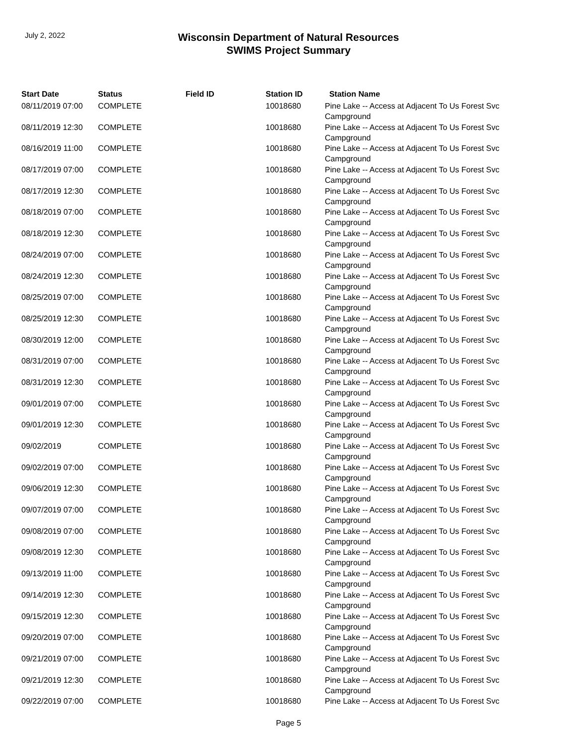July 2, 2022
Wisconsin Department of Natural Resources
SWIMS Project Summary
| Start Date | Status | Field ID | Station ID | Station Name |
| --- | --- | --- | --- | --- |
| 08/11/2019 07:00 | COMPLETE | | 10018680 | Pine Lake -- Access at Adjacent To Us Forest Svc Campground |
| 08/11/2019 12:30 | COMPLETE | | 10018680 | Pine Lake -- Access at Adjacent To Us Forest Svc Campground |
| 08/16/2019 11:00 | COMPLETE | | 10018680 | Pine Lake -- Access at Adjacent To Us Forest Svc Campground |
| 08/17/2019 07:00 | COMPLETE | | 10018680 | Pine Lake -- Access at Adjacent To Us Forest Svc Campground |
| 08/17/2019 12:30 | COMPLETE | | 10018680 | Pine Lake -- Access at Adjacent To Us Forest Svc Campground |
| 08/18/2019 07:00 | COMPLETE | | 10018680 | Pine Lake -- Access at Adjacent To Us Forest Svc Campground |
| 08/18/2019 12:30 | COMPLETE | | 10018680 | Pine Lake -- Access at Adjacent To Us Forest Svc Campground |
| 08/24/2019 07:00 | COMPLETE | | 10018680 | Pine Lake -- Access at Adjacent To Us Forest Svc Campground |
| 08/24/2019 12:30 | COMPLETE | | 10018680 | Pine Lake -- Access at Adjacent To Us Forest Svc Campground |
| 08/25/2019 07:00 | COMPLETE | | 10018680 | Pine Lake -- Access at Adjacent To Us Forest Svc Campground |
| 08/25/2019 12:30 | COMPLETE | | 10018680 | Pine Lake -- Access at Adjacent To Us Forest Svc Campground |
| 08/30/2019 12:00 | COMPLETE | | 10018680 | Pine Lake -- Access at Adjacent To Us Forest Svc Campground |
| 08/31/2019 07:00 | COMPLETE | | 10018680 | Pine Lake -- Access at Adjacent To Us Forest Svc Campground |
| 08/31/2019 12:30 | COMPLETE | | 10018680 | Pine Lake -- Access at Adjacent To Us Forest Svc Campground |
| 09/01/2019 07:00 | COMPLETE | | 10018680 | Pine Lake -- Access at Adjacent To Us Forest Svc Campground |
| 09/01/2019 12:30 | COMPLETE | | 10018680 | Pine Lake -- Access at Adjacent To Us Forest Svc Campground |
| 09/02/2019 | COMPLETE | | 10018680 | Pine Lake -- Access at Adjacent To Us Forest Svc Campground |
| 09/02/2019 07:00 | COMPLETE | | 10018680 | Pine Lake -- Access at Adjacent To Us Forest Svc Campground |
| 09/06/2019 12:30 | COMPLETE | | 10018680 | Pine Lake -- Access at Adjacent To Us Forest Svc Campground |
| 09/07/2019 07:00 | COMPLETE | | 10018680 | Pine Lake -- Access at Adjacent To Us Forest Svc Campground |
| 09/08/2019 07:00 | COMPLETE | | 10018680 | Pine Lake -- Access at Adjacent To Us Forest Svc Campground |
| 09/08/2019 12:30 | COMPLETE | | 10018680 | Pine Lake -- Access at Adjacent To Us Forest Svc Campground |
| 09/13/2019 11:00 | COMPLETE | | 10018680 | Pine Lake -- Access at Adjacent To Us Forest Svc Campground |
| 09/14/2019 12:30 | COMPLETE | | 10018680 | Pine Lake -- Access at Adjacent To Us Forest Svc Campground |
| 09/15/2019 12:30 | COMPLETE | | 10018680 | Pine Lake -- Access at Adjacent To Us Forest Svc Campground |
| 09/20/2019 07:00 | COMPLETE | | 10018680 | Pine Lake -- Access at Adjacent To Us Forest Svc Campground |
| 09/21/2019 07:00 | COMPLETE | | 10018680 | Pine Lake -- Access at Adjacent To Us Forest Svc Campground |
| 09/21/2019 12:30 | COMPLETE | | 10018680 | Pine Lake -- Access at Adjacent To Us Forest Svc Campground |
| 09/22/2019 07:00 | COMPLETE | | 10018680 | Pine Lake -- Access at Adjacent To Us Forest Svc |
Page 5